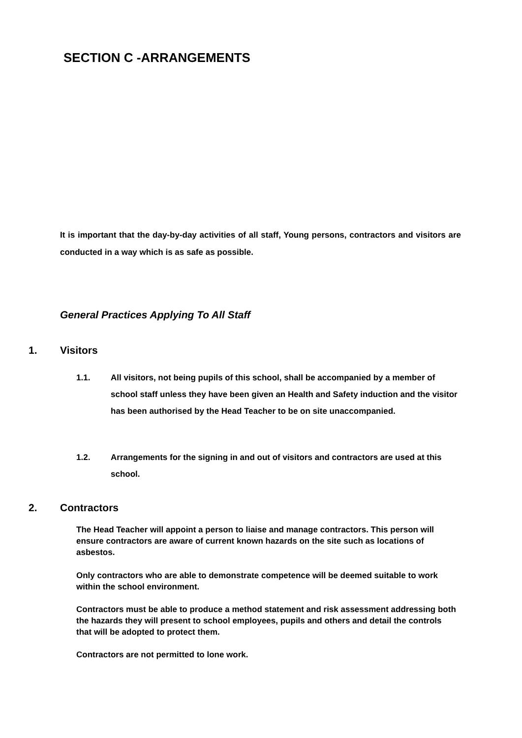SECTION C -ARRANGEMENTS
It is important that the day-by-day activities of all staff, Young persons, contractors and visitors are conducted in a way which is as safe as possible.
General Practices Applying To All Staff
1. Visitors
1.1. All visitors, not being pupils of this school, shall be accompanied by a member of school staff unless they have been given an Health and Safety induction and the visitor has been authorised by the Head Teacher to be on site unaccompanied.
1.2. Arrangements for the signing in and out of visitors and contractors are used at this school.
2. Contractors
The Head Teacher will appoint a person to liaise and manage contractors. This person will ensure contractors are aware of current known hazards on the site such as locations of asbestos.
Only contractors who are able to demonstrate competence will be deemed suitable to work within the school environment.
Contractors must be able to produce a method statement and risk assessment addressing both the hazards they will present to school employees, pupils and others and detail the controls that will be adopted to protect them.
Contractors are not permitted to lone work.